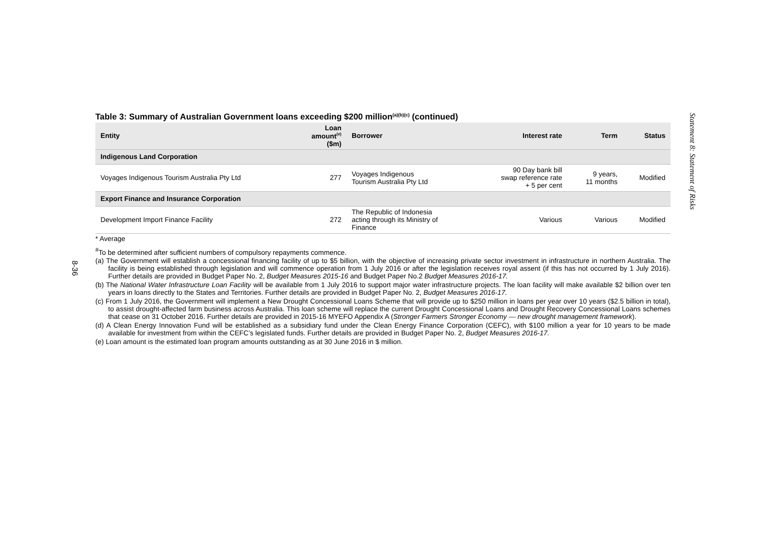Table 3: Summary of Australian Government loans exceeding $200 million<sup>(a)(b)(c)</sup> (continued)
| Entity | Loan amount<sup>(e)</sup> ($m) | Borrower | Interest rate | Term | Status |
| --- | --- | --- | --- | --- | --- |
| Indigenous Land Corporation | | | | | |
| Voyages Indigenous Tourism Australia Pty Ltd | 277 | Voyages Indigenous Tourism Australia Pty Ltd | 90 Day bank bill swap reference rate + 5 per cent | 9 years, 11 months | Modified |
| Export Finance and Insurance Corporation | | | | | |
| Development Import Finance Facility | 272 | The Republic of Indonesia acting through its Ministry of Finance | Various | Various | Modified |
* Average
<sup>#</sup> To be determined after sufficient numbers of compulsory repayments commence.
(a) The Government will establish a concessional financing facility of up to $5 billion, with the objective of increasing private sector investment in infrastructure in northern Australia. The facility is being established through legislation and will commence operation from 1 July 2016 or after the legislation receives royal assent (if this has not occurred by 1 July 2016). Further details are provided in Budget Paper No. 2, Budget Measures 2015-16 and Budget Paper No.2 Budget Measures 2016-17.
(b) The National Water Infrastructure Loan Facility will be available from 1 July 2016 to support major water infrastructure projects. The loan facility will make available $2 billion over ten years in loans directly to the States and Territories. Further details are provided in Budget Paper No. 2, Budget Measures 2016-17.
(c) From 1 July 2016, the Government will implement a New Drought Concessional Loans Scheme that will provide up to $250 million in loans per year over 10 years ($2.5 billion in total), to assist drought-affected farm business across Australia. This loan scheme will replace the current Drought Concessional Loans and Drought Recovery Concessional Loans schemes that cease on 31 October 2016. Further details are provided in 2015-16 MYEFO Appendix A (Stronger Farmers Stronger Economy — new drought management framework).
(d) A Clean Energy Innovation Fund will be established as a subsidiary fund under the Clean Energy Finance Corporation (CEFC), with $100 million a year for 10 years to be made available for investment from within the CEFC’s legislated funds. Further details are provided in Budget Paper No. 2, Budget Measures 2016-17.
(e) Loan amount is the estimated loan program amounts outstanding as at 30 June 2016 in $ million.
Statement 8: Statement of Risks
8-36